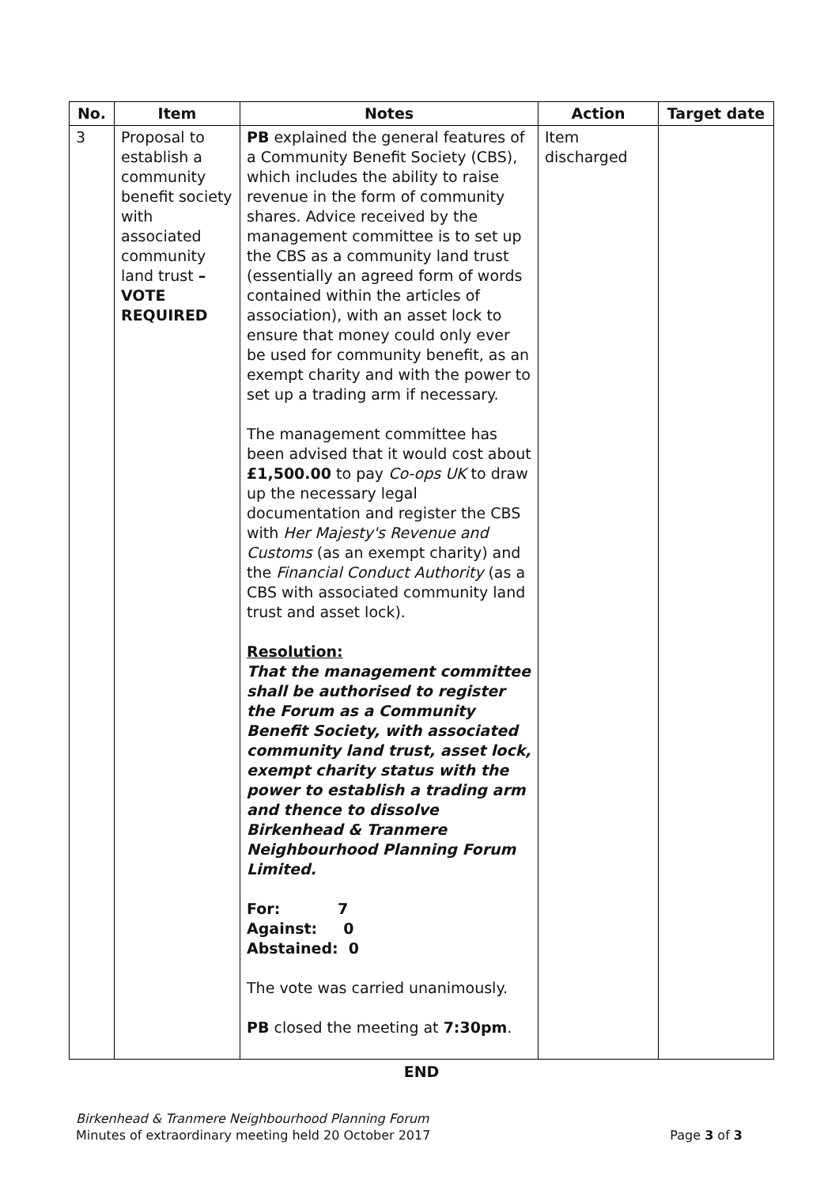| No. | Item | Notes | Action | Target date |
| --- | --- | --- | --- | --- |
| 3 | Proposal to establish a community benefit society with associated community land trust – VOTE REQUIRED | PB explained the general features of a Community Benefit Society (CBS), which includes the ability to raise revenue in the form of community shares. Advice received by the management committee is to set up the CBS as a community land trust (essentially an agreed form of words contained within the articles of association), with an asset lock to ensure that money could only ever be used for community benefit, as an exempt charity and with the power to set up a trading arm if necessary. The management committee has been advised that it would cost about £1,500.00 to pay Co-ops UK to draw up the necessary legal documentation and register the CBS with Her Majesty's Revenue and Customs (as an exempt charity) and the Financial Conduct Authority (as a CBS with associated community land trust and asset lock). Resolution: That the management committee shall be authorised to register the Forum as a Community Benefit Society, with associated community land trust, asset lock, exempt charity status with the power to establish a trading arm and thence to dissolve Birkenhead & Tranmere Neighbourhood Planning Forum Limited. For: 7 Against: 0 Abstained: 0 The vote was carried unanimously. PB closed the meeting at 7:30pm . | Item discharged | |
END
Birkenhead & Tranmere Neighbourhood Planning Forum
Minutes of extraordinary meeting held 20 October 2017
Page 3 of 3